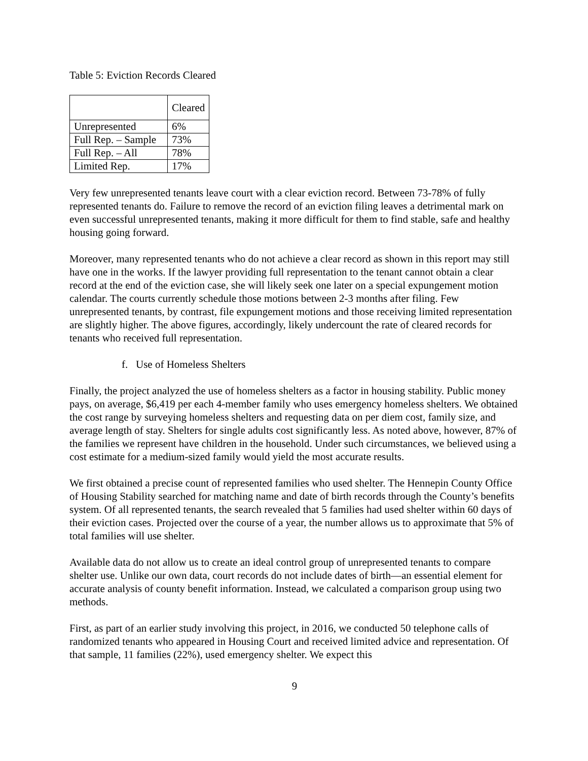Table 5: Eviction Records Cleared
| | Cleared |
| --- | --- |
| Unrepresented | 6% |
| Full Rep. – Sample | 73% |
| Full Rep. – All | 78% |
| Limited Rep. | 17% |
Very few unrepresented tenants leave court with a clear eviction record. Between 73-78% of fully represented tenants do. Failure to remove the record of an eviction filing leaves a detrimental mark on even successful unrepresented tenants, making it more difficult for them to find stable, safe and healthy housing going forward.
Moreover, many represented tenants who do not achieve a clear record as shown in this report may still have one in the works. If the lawyer providing full representation to the tenant cannot obtain a clear record at the end of the eviction case, she will likely seek one later on a special expungement motion calendar. The courts currently schedule those motions between 2-3 months after filing. Few unrepresented tenants, by contrast, file expungement motions and those receiving limited representation are slightly higher. The above figures, accordingly, likely undercount the rate of cleared records for tenants who received full representation.
f. Use of Homeless Shelters
Finally, the project analyzed the use of homeless shelters as a factor in housing stability. Public money pays, on average, $6,419 per each 4-member family who uses emergency homeless shelters. We obtained the cost range by surveying homeless shelters and requesting data on per diem cost, family size, and average length of stay. Shelters for single adults cost significantly less. As noted above, however, 87% of the families we represent have children in the household. Under such circumstances, we believed using a cost estimate for a medium-sized family would yield the most accurate results.
We first obtained a precise count of represented families who used shelter. The Hennepin County Office of Housing Stability searched for matching name and date of birth records through the County’s benefits system. Of all represented tenants, the search revealed that 5 families had used shelter within 60 days of their eviction cases. Projected over the course of a year, the number allows us to approximate that 5% of total families will use shelter.
Available data do not allow us to create an ideal control group of unrepresented tenants to compare shelter use. Unlike our own data, court records do not include dates of birth—an essential element for accurate analysis of county benefit information. Instead, we calculated a comparison group using two methods.
First, as part of an earlier study involving this project, in 2016, we conducted 50 telephone calls of randomized tenants who appeared in Housing Court and received limited advice and representation. Of that sample, 11 families (22%), used emergency shelter. We expect this
9